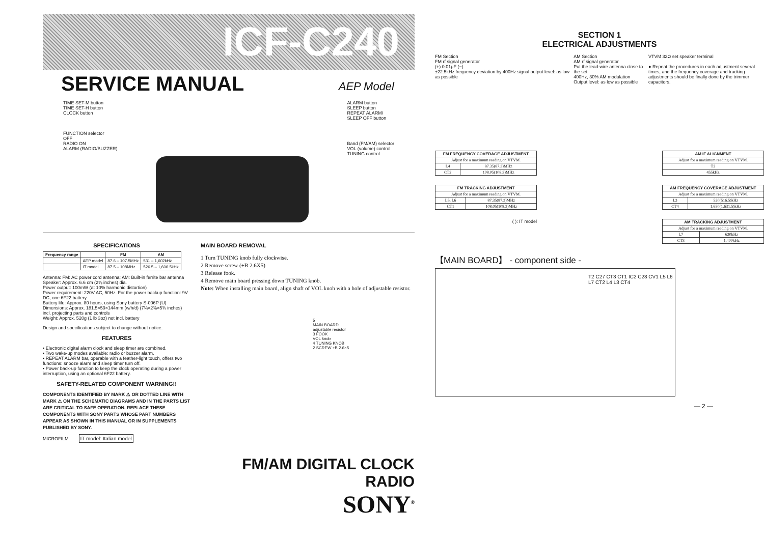ICF-C240
SERVICE MANUAL
AEP Model
TIME SET-M button
TIME SET-H button
CLOCK button
FUNCTION selector
OFF
RADIO ON
ALARM (RADIO/BUZZER)
ALARM button
SLEEP button
REPEAT ALARM/
SLEEP OFF button
Band (FM/AM) selector
VOL (volume) control
TUNING control
SPECIFICATIONS
| Frequency range | | FM | AM |
| --- | --- | --- | --- |
| | AEP model | 87.6 – 107.5MHz | 531 – 1,602kHz |
| | IT model | 87.5 – 108MHz | 526.5 – 1,606.5kHz |
Antenna: FM: AC power cord antenna; AM: Built-in ferrite bar antenna
Speaker: Approx. 6.6 cm (2⅝ inches) dia.
Power output: 100mW (at 10% harmonic distortion)
Power requirement: 220V AC, 50Hz. For the power backup function: 9V DC, one 6F22 battery
Battery life: Approx. 80 hours, using Sony battery S-006P (U)
Dimensions: Approx. 181.5×59×144mm (w/h/d) (7¼×2⅜×5¾ inches) incl. projecting parts and controls
Weight: Approx. 520g (1 lb 3oz) not incl. battery
Design and specifications subject to change without notice.
FEATURES
• Electronic digital alarm clock and sleep timer are combined.
• Two wake-up modes available: radio or buzzer alarm.
• REPEAT ALARM bar, operable with a feather-light touch, offers two functions: snooze alarm and sleep timer turn off.
• Power back-up function to keep the clock operating during a power interruption, using an optional 6F22 battery.
SAFETY-RELATED COMPONENT WARNING!!
COMPONENTS IDENTIFIED BY MARK ⚠ OR DOTTED LINE WITH MARK ⚠ ON THE SCHEMATIC DIAGRAMS AND IN THE PARTS LIST ARE CRITICAL TO SAFE OPERATION. REPLACE THESE COMPONENTS WITH SONY PARTS WHOSE PART NUMBERS APPEAR AS SHOWN IN THIS MANUAL OR IN SUPPLEMENTS PUBLISHED BY SONY.
MICROFILM IT model: Italian model
MAIN BOARD REMOVAL
1 Turn TUNING knob fully clockwise.
2 Remove screw (+B 2.6X5)
3 Release fook.
4 Remove main board pressing down TUNING knob.
Note: When installing main board, align shaft of VOL knob with a hole of adjustable resistor.
5
MAIN BOARD
adjustable resistor
3 FOOK
VOL knob
4 TUNING KNOB
2 SCREW +B 2.6×5
FM/AM DIGITAL CLOCK RADIO
SONY<sup>®</sup>
SECTION 1
ELECTRICAL ADJUSTMENTS
FM Section
FM rf signal generator
(+) 0.01μF (−)
±22.5kHz frequency deviation by 400Hz signal output level: as low as possible
AM Section
AM rf signal generator
Put the lead-wire antenna close to the set.
400Hz, 30% AM modulation
Output level: as low as possible
VTVM 32Ω set speaker terminal
● Repeat the procedures in each adjustment several times, and the frequency coverage and tracking adjustments should be finally done by the trimmer capacitors.
| FM FREQUENCY COVERAGE ADJUSTMENT | |
| --- | --- |
| Adjust for a maximum reading on VTVM. | |
| L4 | 87.35(87.3)MHz |
| CT2 | 108.05(108.3)MHz |
| FM TRACKING ADJUSTMENT | |
| --- | --- |
| Adjust for a maximum reading on VTVM. | |
| L5, L6 | 87.35(87.3)MHz |
| CT1 | 108.05(108.3)MHz |
( ): IT model
| AM IF ALIGNMENT |
| --- |
| Adjust for a maximum reading on VTVM. |
| T2 |
| 455kHz |
| AM FREQUENCY COVERAGE ADJUSTMENT | |
| --- | --- |
| Adjust for a maximum reading on VTVM. | |
| L3 | 520(516.5)kHz |
| CT4 | 1,650(1,631.5)kHz |
| AM TRACKING ADJUSTMENT | |
| --- | --- |
| Adjust for a maximum reading on VTVM. | |
| L7 | 620kHz |
| CT3 | 1,400kHz |
【MAIN BOARD】 - component side -
T2 C27 CT3 CT1 IC2 C28 CV1 L5 L6 L7 CT2 L4 L3 CT4
— 2 —